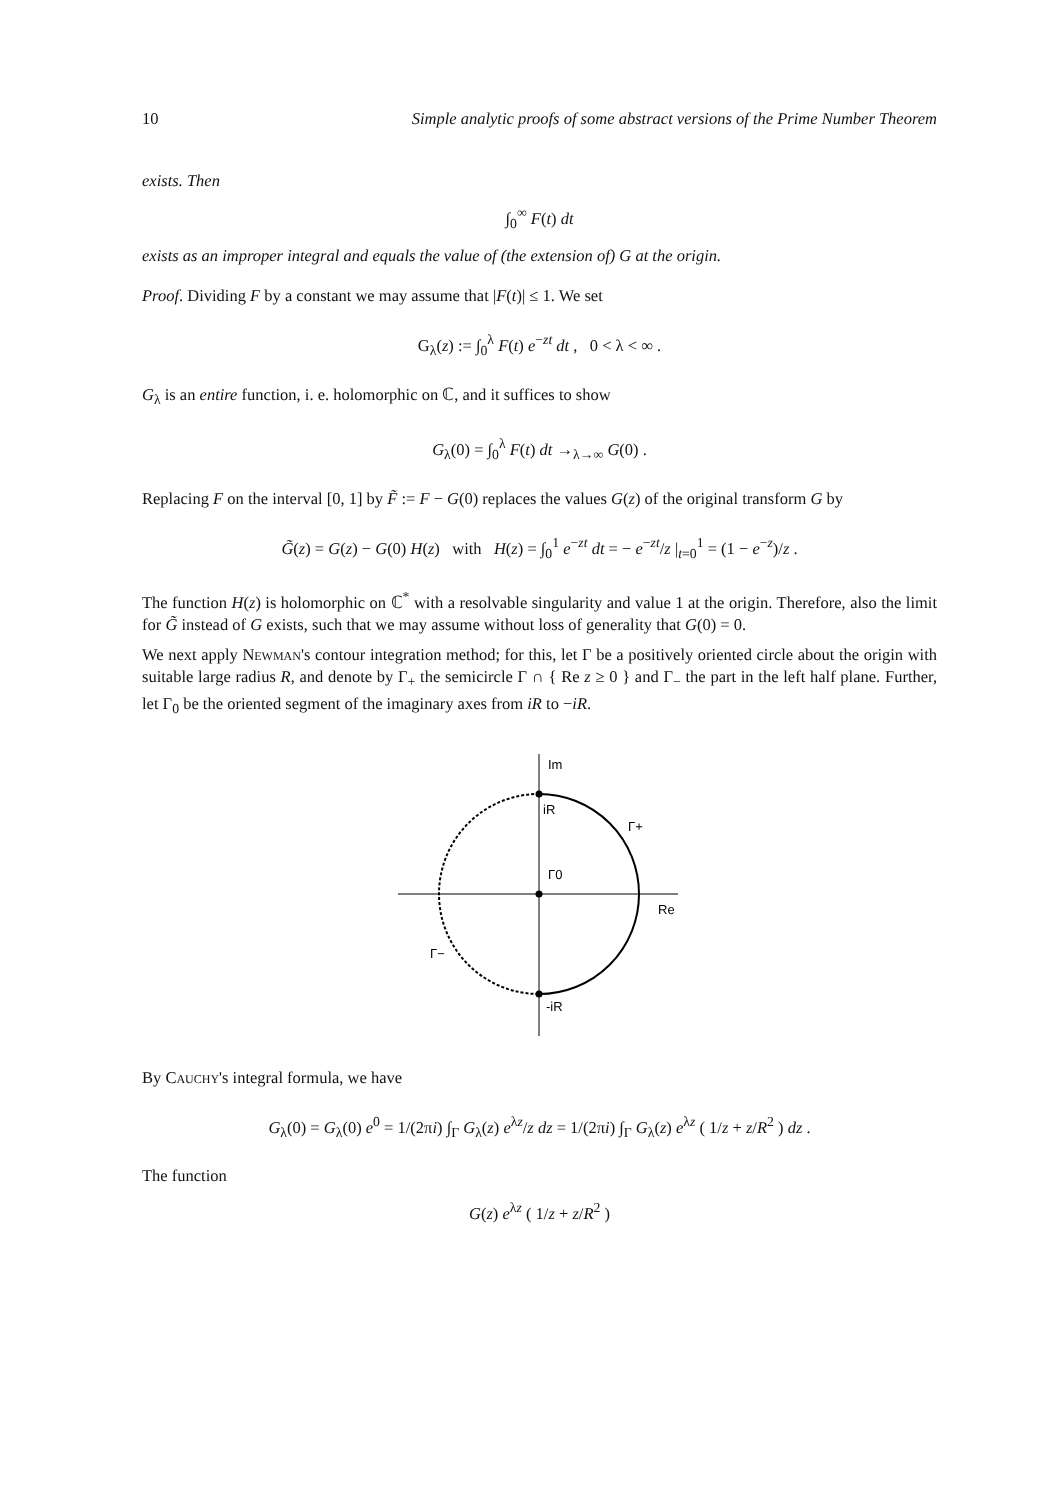10 Simple analytic proofs of some abstract versions of the Prime Number Theorem
exists. Then
∫<sub>0</sub><sup>∞</sup> F(t) dt
exists as an improper integral and equals the value of (the extension of) G at the origin.
Proof. Dividing F by a constant we may assume that |F(t)| ≤ 1. We set
G<sub>λ</sub>(z) := ∫<sub>0</sub><sup>λ</sup> F(t) e<sup>−zt</sup> dt , 0 < λ < ∞ .
G<sub>λ</sub> is an entire function, i. e. holomorphic on ℂ, and it suffices to show
G<sub>λ</sub>(0) = ∫<sub>0</sub><sup>λ</sup> F(t) dt →<sub>λ→∞</sub> G(0) .
Replacing F on the interval [0, 1] by F̃ := F − G(0) replaces the values G(z) of the original transform G by
G̃(z) = G(z) − G(0) H(z) with H(z) = ∫<sub>0</sub><sup>1</sup> e<sup>−zt</sup> dt = − e<sup>−zt</sup>/z |<sub>t=0</sub><sup>1</sup> = (1 − e<sup>−z</sup>)/z .
The function H(z) is holomorphic on ℂ<sup>*</sup> with a resolvable singularity and value 1 at the origin. Therefore, also the limit for G̃ instead of G exists, such that we may assume without loss of generality that G(0) = 0.
We next apply Newman's contour integration method; for this, let Γ be a positively oriented circle about the origin with suitable large radius R, and denote by Γ<sub>+</sub> the semicircle Γ ∩ { Re z ≥ 0 } and Γ<sub>−</sub> the part in the left half plane. Further, let Γ<sub>0</sub> be the oriented segment of the imaginary axes from iR to −iR.
Im
iR
Γ+
Γ0
Re
Γ−
-iR
By Cauchy's integral formula, we have
G<sub>λ</sub>(0) = G<sub>λ</sub>(0) e<sup>0</sup> = 1/(2πi) ∫<sub>Γ</sub> G<sub>λ</sub>(z) e<sup>λz</sup>/z dz = 1/(2πi) ∫<sub>Γ</sub> G<sub>λ</sub>(z) e<sup>λz</sup> ( 1/z + z/R<sup>2</sup> ) dz .
The function
G(z) e<sup>λz</sup> ( 1/z + z/R<sup>2</sup> )